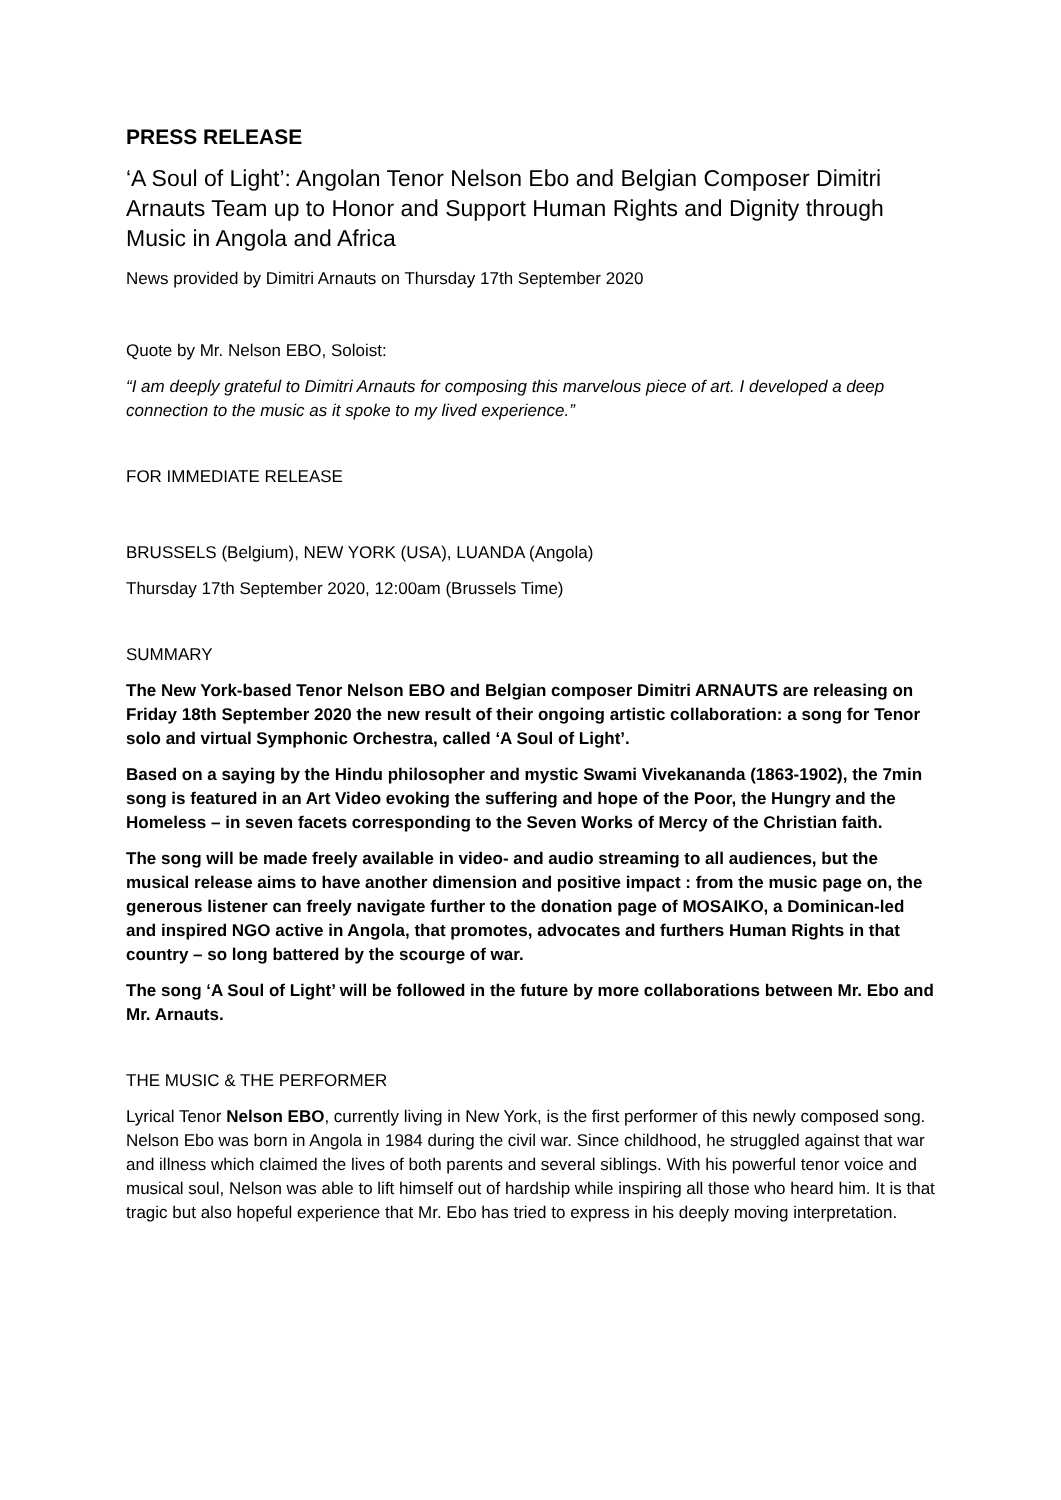PRESS RELEASE
‘A Soul of Light’: Angolan Tenor Nelson Ebo and Belgian Composer Dimitri Arnauts Team up to Honor and Support Human Rights and Dignity through Music in Angola and Africa
News provided by Dimitri Arnauts on Thursday 17th September 2020
Quote by Mr. Nelson EBO, Soloist:
“I am deeply grateful to Dimitri Arnauts for composing this marvelous piece of art. I developed a deep connection to the music as it spoke to my lived experience.”
FOR IMMEDIATE RELEASE
BRUSSELS (Belgium), NEW YORK (USA), LUANDA (Angola)
Thursday 17th September 2020, 12:00am (Brussels Time)
SUMMARY
The New York-based Tenor Nelson EBO and Belgian composer Dimitri ARNAUTS are releasing on Friday 18th September 2020 the new result of their ongoing artistic collaboration: a song for Tenor solo and virtual Symphonic Orchestra, called ‘A Soul of Light’.
Based on a saying by the Hindu philosopher and mystic Swami Vivekananda (1863-1902), the 7min song is featured in an Art Video evoking the suffering and hope of the Poor, the Hungry and the Homeless – in seven facets corresponding to the Seven Works of Mercy of the Christian faith.
The song will be made freely available in video- and audio streaming to all audiences, but the musical release aims to have another dimension and positive impact : from the music page on, the generous listener can freely navigate further to the donation page of MOSAIKO, a Dominican-led and inspired NGO active in Angola, that promotes, advocates and furthers Human Rights in that country – so long battered by the scourge of war.
The song ‘A Soul of Light’ will be followed in the future by more collaborations between Mr. Ebo and Mr. Arnauts.
THE MUSIC & THE PERFORMER
Lyrical Tenor Nelson EBO, currently living in New York, is the first performer of this newly composed song. Nelson Ebo was born in Angola in 1984 during the civil war. Since childhood, he struggled against that war and illness which claimed the lives of both parents and several siblings. With his powerful tenor voice and musical soul, Nelson was able to lift himself out of hardship while inspiring all those who heard him. It is that tragic but also hopeful experience that Mr. Ebo has tried to express in his deeply moving interpretation.